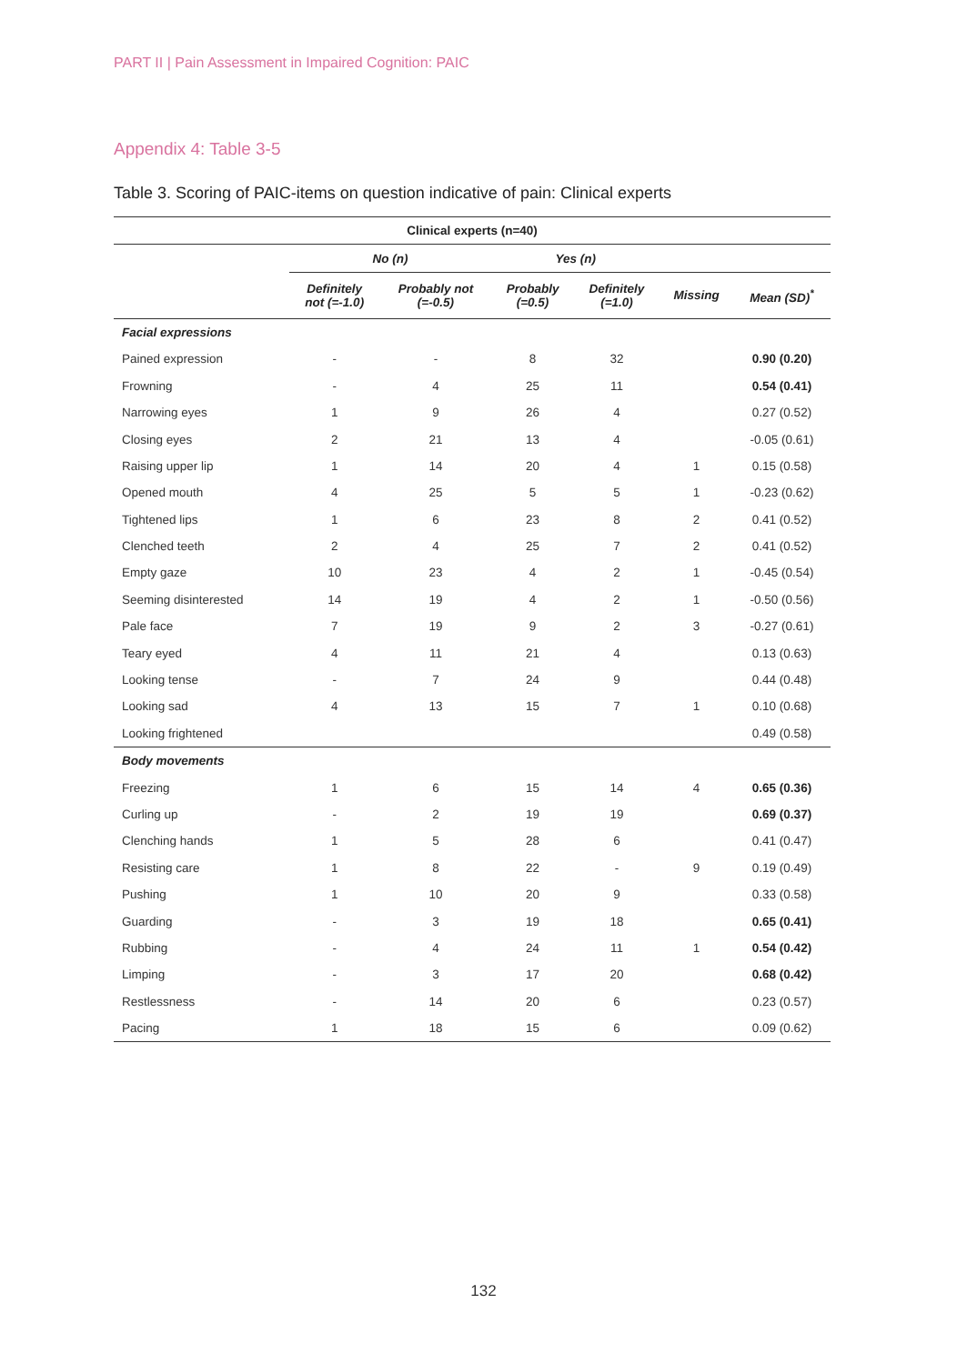PART II | Pain Assessment in Impaired Cognition: PAIC
Appendix 4: Table 3-5
Table 3. Scoring of PAIC-items on question indicative of pain: Clinical experts
| Clinical experts (n=40) | | | | | | |
| --- | --- | --- | --- | --- | --- | --- |
| | No (n) | | Yes (n) | | | |
| | Definitely not (=-1.0) | Probably not (=-0.5) | Probably (=0.5) | Definitely (=1.0) | Missing | Mean (SD)<sup>*</sup> |
| Facial expressions | | | | | | |
| Pained expression | - | - | 8 | 32 | | 0.90 (0.20) |
| Frowning | - | 4 | 25 | 11 | | 0.54 (0.41) |
| Narrowing eyes | 1 | 9 | 26 | 4 | | 0.27 (0.52) |
| Closing eyes | 2 | 21 | 13 | 4 | | -0.05 (0.61) |
| Raising upper lip | 1 | 14 | 20 | 4 | 1 | 0.15 (0.58) |
| Opened mouth | 4 | 25 | 5 | 5 | 1 | -0.23 (0.62) |
| Tightened lips | 1 | 6 | 23 | 8 | 2 | 0.41 (0.52) |
| Clenched teeth | 2 | 4 | 25 | 7 | 2 | 0.41 (0.52) |
| Empty gaze | 10 | 23 | 4 | 2 | 1 | -0.45 (0.54) |
| Seeming disinterested | 14 | 19 | 4 | 2 | 1 | -0.50 (0.56) |
| Pale face | 7 | 19 | 9 | 2 | 3 | -0.27 (0.61) |
| Teary eyed | 4 | 11 | 21 | 4 | | 0.13 (0.63) |
| Looking tense | - | 7 | 24 | 9 | | 0.44 (0.48) |
| Looking sad | 4 | 13 | 15 | 7 | 1 | 0.10 (0.68) |
| Looking frightened | | | | | | 0.49 (0.58) |
| Body movements | | | | | | |
| Freezing | 1 | 6 | 15 | 14 | 4 | 0.65 (0.36) |
| Curling up | - | 2 | 19 | 19 | | 0.69 (0.37) |
| Clenching hands | 1 | 5 | 28 | 6 | | 0.41 (0.47) |
| Resisting care | 1 | 8 | 22 | - | 9 | 0.19 (0.49) |
| Pushing | 1 | 10 | 20 | 9 | | 0.33 (0.58) |
| Guarding | - | 3 | 19 | 18 | | 0.65 (0.41) |
| Rubbing | - | 4 | 24 | 11 | 1 | 0.54 (0.42) |
| Limping | - | 3 | 17 | 20 | | 0.68 (0.42) |
| Restlessness | - | 14 | 20 | 6 | | 0.23 (0.57) |
| Pacing | 1 | 18 | 15 | 6 | | 0.09 (0.62) |
132